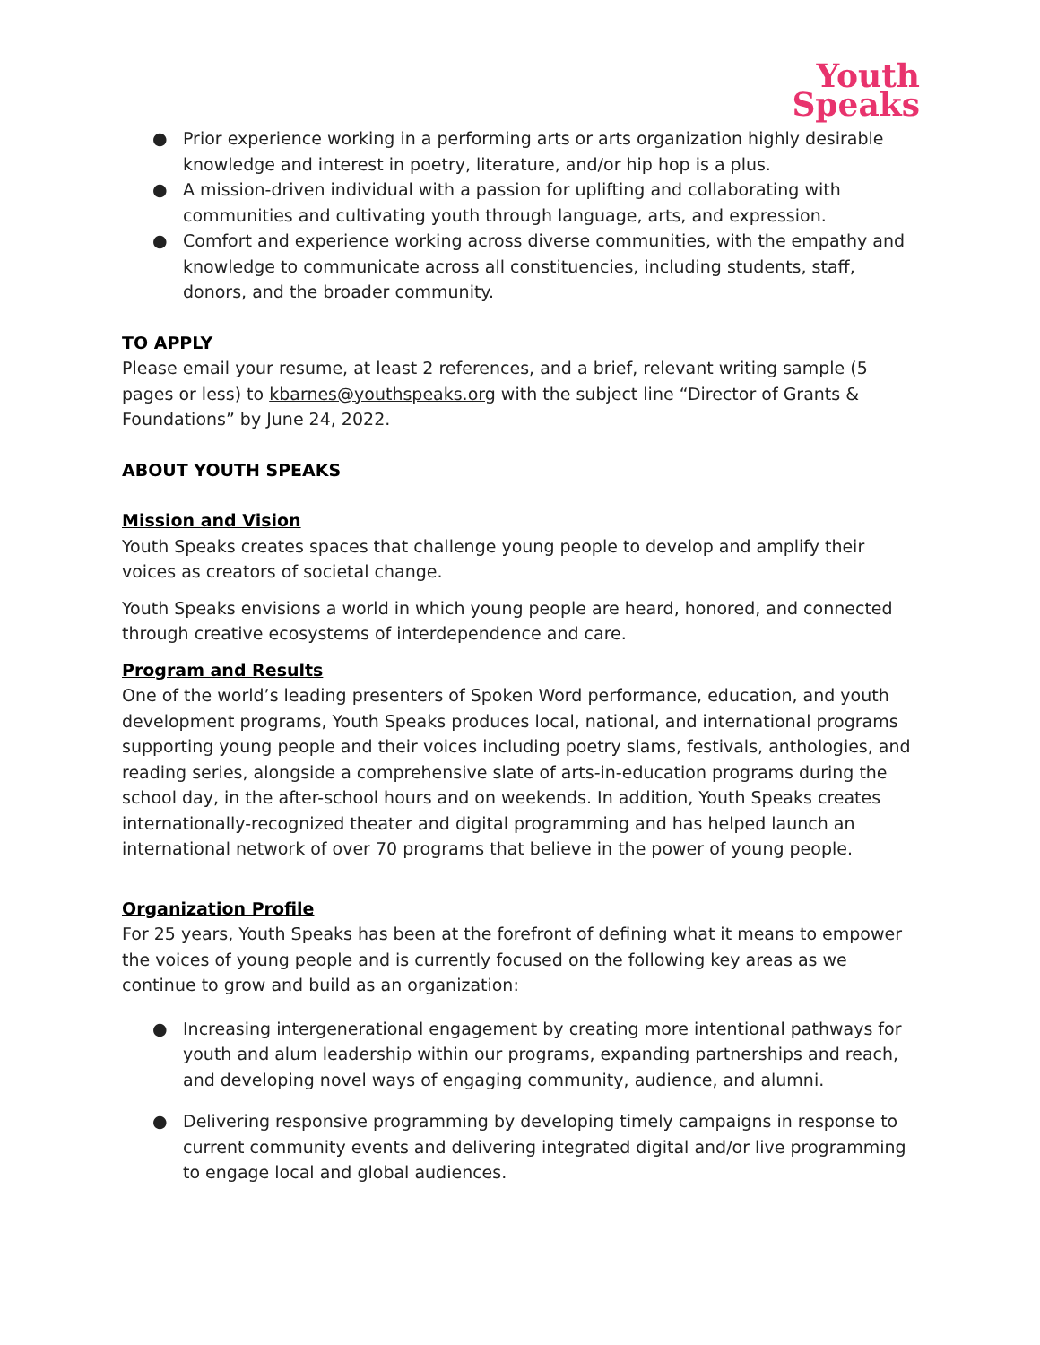Youth
Speaks
● Prior experience working in a performing arts or arts organization highly desirable knowledge and interest in poetry, literature, and/or hip hop is a plus.
● A mission-driven individual with a passion for uplifting and collaborating with communities and cultivating youth through language, arts, and expression.
● Comfort and experience working across diverse communities, with the empathy and knowledge to communicate across all constituencies, including students, staff, donors, and the broader community.
TO APPLY
Please email your resume, at least 2 references, and a brief, relevant writing sample (5 pages or less) to kbarnes@youthspeaks.org with the subject line “Director of Grants & Foundations” by June 24, 2022.
ABOUT YOUTH SPEAKS
Mission and Vision
Youth Speaks creates spaces that challenge young people to develop and amplify their voices as creators of societal change.
Youth Speaks envisions a world in which young people are heard, honored, and connected through creative ecosystems of interdependence and care.
Program and Results
One of the world’s leading presenters of Spoken Word performance, education, and youth development programs, Youth Speaks produces local, national, and international programs supporting young people and their voices including poetry slams, festivals, anthologies, and reading series, alongside a comprehensive slate of arts-in-education programs during the school day, in the after-school hours and on weekends. In addition, Youth Speaks creates internationally-recognized theater and digital programming and has helped launch an international network of over 70 programs that believe in the power of young people.
Organization Profile
For 25 years, Youth Speaks has been at the forefront of defining what it means to empower the voices of young people and is currently focused on the following key areas as we continue to grow and build as an organization:
● Increasing intergenerational engagement by creating more intentional pathways for youth and alum leadership within our programs, expanding partnerships and reach, and developing novel ways of engaging community, audience, and alumni.
● Delivering responsive programming by developing timely campaigns in response to current community events and delivering integrated digital and/or live programming to engage local and global audiences.